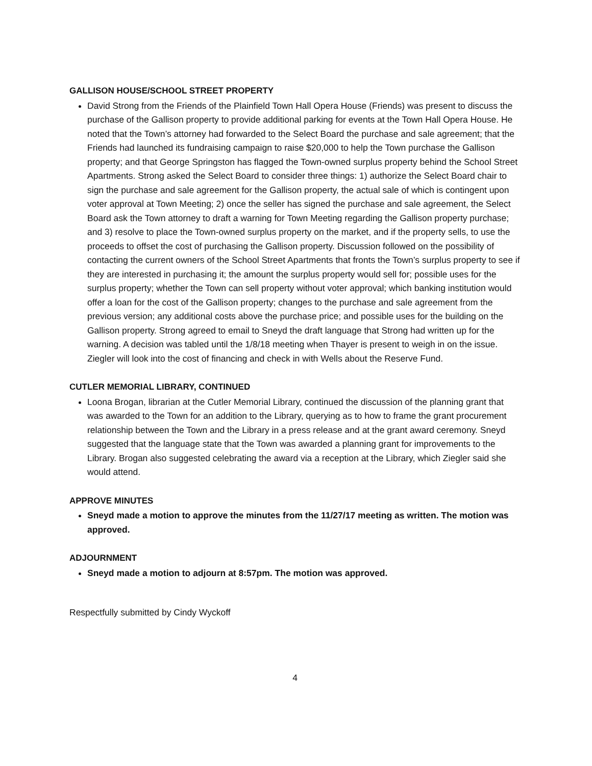GALLISON HOUSE/SCHOOL STREET PROPERTY
David Strong from the Friends of the Plainfield Town Hall Opera House (Friends) was present to discuss the purchase of the Gallison property to provide additional parking for events at the Town Hall Opera House. He noted that the Town’s attorney had forwarded to the Select Board the purchase and sale agreement; that the Friends had launched its fundraising campaign to raise $20,000 to help the Town purchase the Gallison property; and that George Springston has flagged the Town-owned surplus property behind the School Street Apartments. Strong asked the Select Board to consider three things: 1) authorize the Select Board chair to sign the purchase and sale agreement for the Gallison property, the actual sale of which is contingent upon voter approval at Town Meeting; 2) once the seller has signed the purchase and sale agreement, the Select Board ask the Town attorney to draft a warning for Town Meeting regarding the Gallison property purchase; and 3) resolve to place the Town-owned surplus property on the market, and if the property sells, to use the proceeds to offset the cost of purchasing the Gallison property. Discussion followed on the possibility of contacting the current owners of the School Street Apartments that fronts the Town’s surplus property to see if they are interested in purchasing it; the amount the surplus property would sell for; possible uses for the surplus property; whether the Town can sell property without voter approval; which banking institution would offer a loan for the cost of the Gallison property; changes to the purchase and sale agreement from the previous version; any additional costs above the purchase price; and possible uses for the building on the Gallison property. Strong agreed to email to Sneyd the draft language that Strong had written up for the warning. A decision was tabled until the 1/8/18 meeting when Thayer is present to weigh in on the issue. Ziegler will look into the cost of financing and check in with Wells about the Reserve Fund.
CUTLER MEMORIAL LIBRARY, CONTINUED
Loona Brogan, librarian at the Cutler Memorial Library, continued the discussion of the planning grant that was awarded to the Town for an addition to the Library, querying as to how to frame the grant procurement relationship between the Town and the Library in a press release and at the grant award ceremony. Sneyd suggested that the language state that the Town was awarded a planning grant for improvements to the Library. Brogan also suggested celebrating the award via a reception at the Library, which Ziegler said she would attend.
APPROVE MINUTES
Sneyd made a motion to approve the minutes from the 11/27/17 meeting as written. The motion was approved.
ADJOURNMENT
Sneyd made a motion to adjourn at 8:57pm. The motion was approved.
Respectfully submitted by Cindy Wyckoff
4